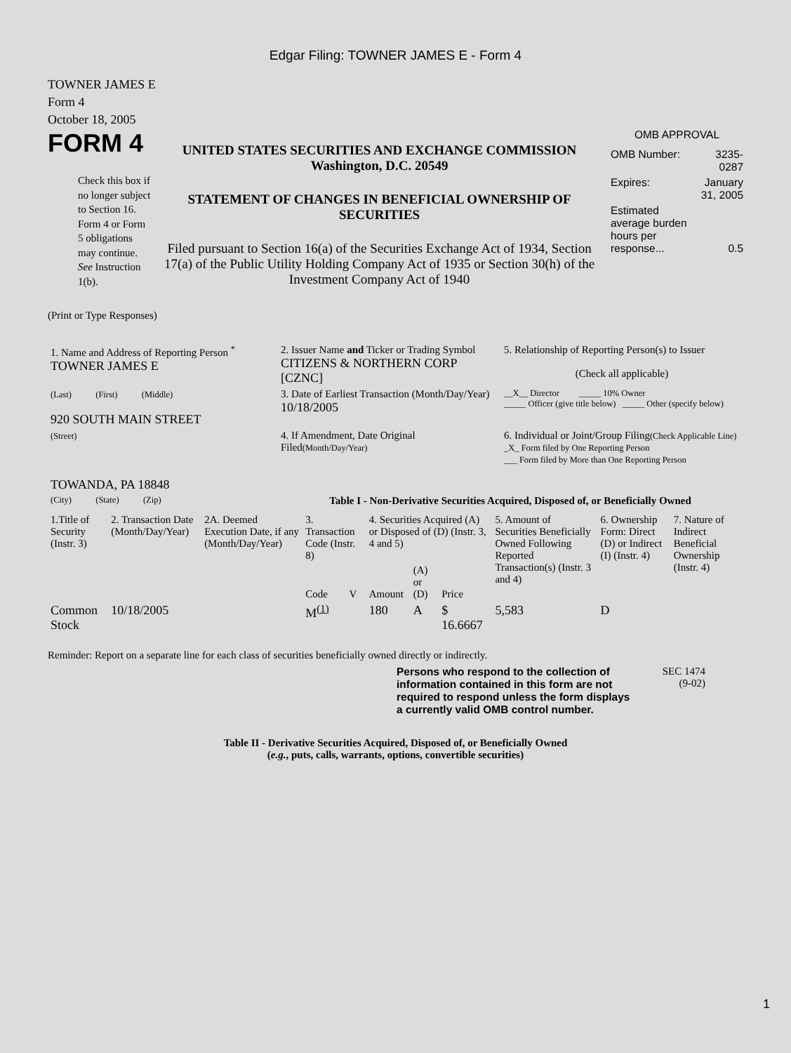Edgar Filing: TOWNER JAMES E - Form 4
TOWNER JAMES E
Form 4
October 18, 2005
FORM 4
Check this box if no longer subject to Section 16. Form 4 or Form 5 obligations may continue. See Instruction 1(b).
UNITED STATES SECURITIES AND EXCHANGE COMMISSION
Washington, D.C. 20549
STATEMENT OF CHANGES IN BENEFICIAL OWNERSHIP OF SECURITIES
Filed pursuant to Section 16(a) of the Securities Exchange Act of 1934, Section 17(a) of the Public Utility Holding Company Act of 1935 or Section 30(h) of the Investment Company Act of 1940
OMB APPROVAL
| OMB Number: | 3235-0287 |
| Expires: | January 31, 2005 |
| Estimated average burden hours per response... | 0.5 |
(Print or Type Responses)
| 1. Name and Address of Reporting Person <sup>*</sup> TOWNER JAMES E | 2. Issuer Name and Ticker or Trading Symbol CITIZENS & NORTHERN CORP [CZNC] | 5. Relationship of Reporting Person(s) to Issuer (Check all applicable) |
| (Last) (First) (Middle) 920 SOUTH MAIN STREET | 3. Date of Earliest Transaction (Month/Day/Year) 10/18/2005 | __X__ Director _____ 10% Owner _____ Officer (give title below) _____ Other (specify below) |
| (Street) TOWANDA, PA 18848 | 4. If Amendment, Date Original Filed (Month/Day/Year) | 6. Individual or Joint/Group Filing (Check Applicable Line) _X_ Form filed by One Reporting Person ___ Form filed by More than One Reporting Person |
| (City) (State) (Zip) | Table I - Non-Derivative Securities Acquired, Disposed of, or Beneficially Owned | |
| 1.Title of Security (Instr. 3) | 2. Transaction Date (Month/Day/Year) | 2A. Deemed Execution Date, if any (Month/Day/Year) | 3. Transaction Code (Instr. 8) | | 4. Securities Acquired (A) or Disposed of (D) (Instr. 3, 4 and 5) | | | 5. Amount of Securities Beneficially Owned Following Reported Transaction(s) (Instr. 3 and 4) | 6. Ownership Form: Direct (D) or Indirect (I) (Instr. 4) | 7. Nature of Indirect Beneficial Ownership (Instr. 4) |
| --- | --- | --- | --- | --- | --- | --- | --- | --- | --- | --- |
| | | | Code | V | Amount | (A) or (D) | Price | | | |
| Common Stock | 10/18/2005 | | M<sup>(1)</sup> | | 180 | A | $ 16.6667 | 5,583 | D | |
Reminder: Report on a separate line for each class of securities beneficially owned directly or indirectly.
Persons who respond to the collection of information contained in this form are not required to respond unless the form displays a currently valid OMB control number.
SEC 1474
(9-02)
Table II - Derivative Securities Acquired, Disposed of, or Beneficially Owned
(e.g., puts, calls, warrants, options, convertible securities)
1